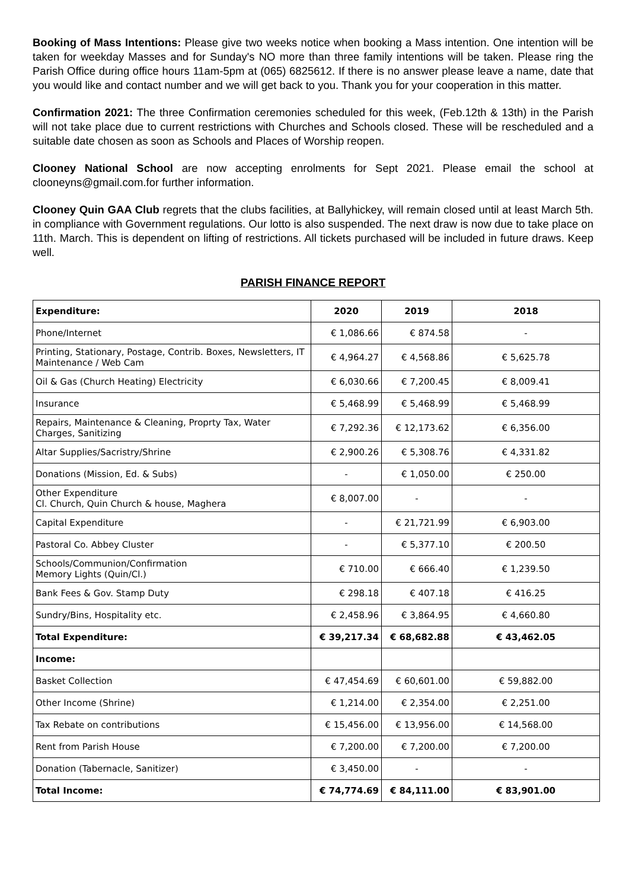Booking of Mass Intentions: Please give two weeks notice when booking a Mass intention. One intention will be taken for weekday Masses and for Sunday's NO more than three family intentions will be taken. Please ring the Parish Office during office hours 11am-5pm at (065) 6825612. If there is no answer please leave a name, date that you would like and contact number and we will get back to you. Thank you for your cooperation in this matter.
Confirmation 2021: The three Confirmation ceremonies scheduled for this week, (Feb.12th & 13th) in the Parish will not take place due to current restrictions with Churches and Schools closed. These will be rescheduled and a suitable date chosen as soon as Schools and Places of Worship reopen.
Clooney National School are now accepting enrolments for Sept 2021. Please email the school at clooneyns@gmail.com.for further information.
Clooney Quin GAA Club regrets that the clubs facilities, at Ballyhickey, will remain closed until at least March 5th. in compliance with Government regulations. Our lotto is also suspended. The next draw is now due to take place on 11th. March. This is dependent on lifting of restrictions. All tickets purchased will be included in future draws. Keep well.
PARISH FINANCE REPORT
| Expenditure: | 2020 | 2019 | 2018 |
| --- | --- | --- | --- |
| Phone/Internet | € 1,086.66 | € 874.58 | - |
| Printing, Stationary, Postage, Contrib. Boxes, Newsletters, IT Maintenance / Web Cam | € 4,964.27 | € 4,568.86 | € 5,625.78 |
| Oil & Gas (Church Heating) Electricity | € 6,030.66 | € 7,200.45 | € 8,009.41 |
| Insurance | € 5,468.99 | € 5,468.99 | € 5,468.99 |
| Repairs, Maintenance & Cleaning, Proprty Tax, Water Charges, Sanitizing | € 7,292.36 | € 12,173.62 | € 6,356.00 |
| Altar Supplies/Sacristry/Shrine | € 2,900.26 | € 5,308.76 | € 4,331.82 |
| Donations (Mission, Ed. & Subs) | - | € 1,050.00 | € 250.00 |
| Other Expenditure Cl. Church, Quin Church & house, Maghera | € 8,007.00 | - | - |
| Capital Expenditure | - | € 21,721.99 | € 6,903.00 |
| Pastoral Co. Abbey Cluster | - | € 5,377.10 | € 200.50 |
| Schools/Communion/Confirmation Memory Lights (Quin/Cl.) | € 710.00 | € 666.40 | € 1,239.50 |
| Bank Fees & Gov. Stamp Duty | € 298.18 | € 407.18 | € 416.25 |
| Sundry/Bins, Hospitality etc. | € 2,458.96 | € 3,864.95 | € 4,660.80 |
| Total Expenditure: | € 39,217.34 | € 68,682.88 | € 43,462.05 |
| Income: | | | |
| Basket Collection | € 47,454.69 | € 60,601.00 | € 59,882.00 |
| Other Income (Shrine) | € 1,214.00 | € 2,354.00 | € 2,251.00 |
| Tax Rebate on contributions | € 15,456.00 | € 13,956.00 | € 14,568.00 |
| Rent from Parish House | € 7,200.00 | € 7,200.00 | € 7,200.00 |
| Donation (Tabernacle, Sanitizer) | € 3,450.00 | - | - |
| Total Income: | € 74,774.69 | € 84,111.00 | € 83,901.00 |